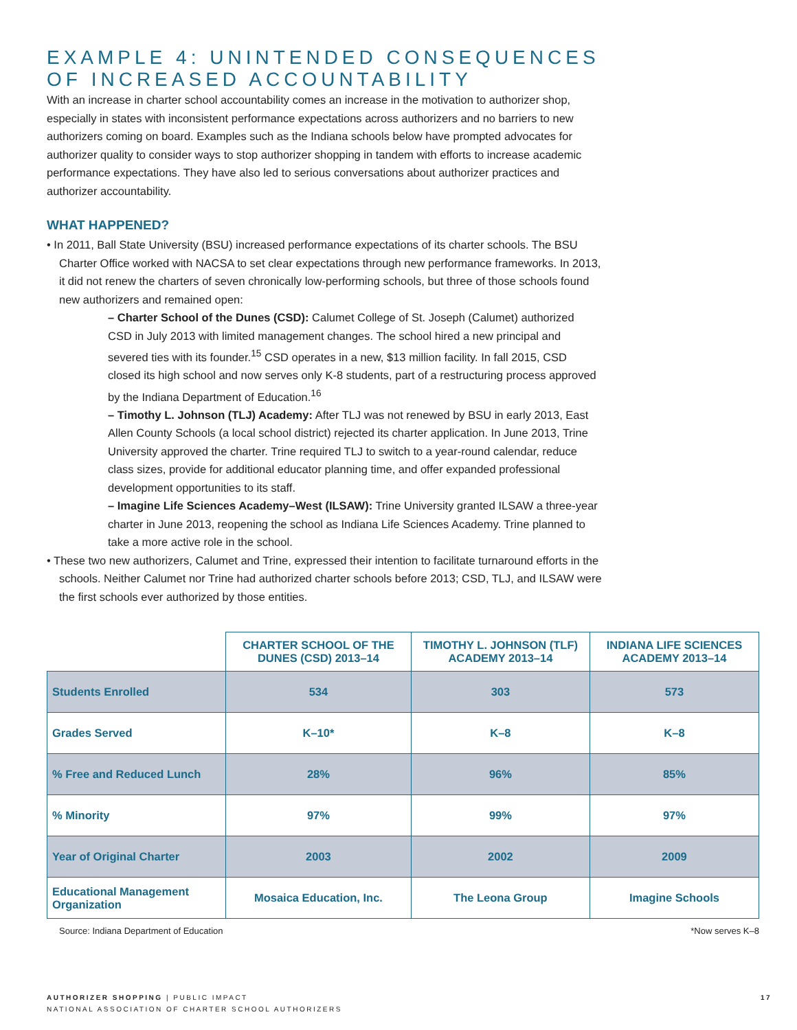EXAMPLE 4: UNINTENDED CONSEQUENCES OF INCREASED ACCOUNTABILITY
With an increase in charter school accountability comes an increase in the motivation to authorizer shop, especially in states with inconsistent performance expectations across authorizers and no barriers to new authorizers coming on board. Examples such as the Indiana schools below have prompted advocates for authorizer quality to consider ways to stop authorizer shopping in tandem with efforts to increase academic performance expectations. They have also led to serious conversations about authorizer practices and authorizer accountability.
WHAT HAPPENED?
• In 2011, Ball State University (BSU) increased performance expectations of its charter schools. The BSU Charter Office worked with NACSA to set clear expectations through new performance frameworks. In 2013, it did not renew the charters of seven chronically low-performing schools, but three of those schools found new authorizers and remained open:
– Charter School of the Dunes (CSD): Calumet College of St. Joseph (Calumet) authorized CSD in July 2013 with limited management changes. The school hired a new principal and severed ties with its founder.<sup>15</sup> CSD operates in a new, $13 million facility. In fall 2015, CSD closed its high school and now serves only K-8 students, part of a restructuring process approved by the Indiana Department of Education.<sup>16</sup>
– Timothy L. Johnson (TLJ) Academy: After TLJ was not renewed by BSU in early 2013, East Allen County Schools (a local school district) rejected its charter application. In June 2013, Trine University approved the charter. Trine required TLJ to switch to a year-round calendar, reduce class sizes, provide for additional educator planning time, and offer expanded professional development opportunities to its staff.
– Imagine Life Sciences Academy–West (ILSAW): Trine University granted ILSAW a three-year charter in June 2013, reopening the school as Indiana Life Sciences Academy. Trine planned to take a more active role in the school.
• These two new authorizers, Calumet and Trine, expressed their intention to facilitate turnaround efforts in the schools. Neither Calumet nor Trine had authorized charter schools before 2013; CSD, TLJ, and ILSAW were the first schools ever authorized by those entities.
| | CHARTER SCHOOL OF THE DUNES (CSD) 2013–14 | TIMOTHY L. JOHNSON (TLF) ACADEMY 2013–14 | INDIANA LIFE SCIENCES ACADEMY 2013–14 |
| --- | --- | --- | --- |
| Students Enrolled | 534 | 303 | 573 |
| Grades Served | K–10* | K–8 | K–8 |
| % Free and Reduced Lunch | 28% | 96% | 85% |
| % Minority | 97% | 99% | 97% |
| Year of Original Charter | 2003 | 2002 | 2009 |
| Educational Management Organization | Mosaica Education, Inc. | The Leona Group | Imagine Schools |
Source: Indiana Department of Education *Now serves K–8
AUTHORIZER SHOPPING | PUBLIC IMPACT
NATIONAL ASSOCIATION OF CHARTER SCHOOL AUTHORIZERS
17